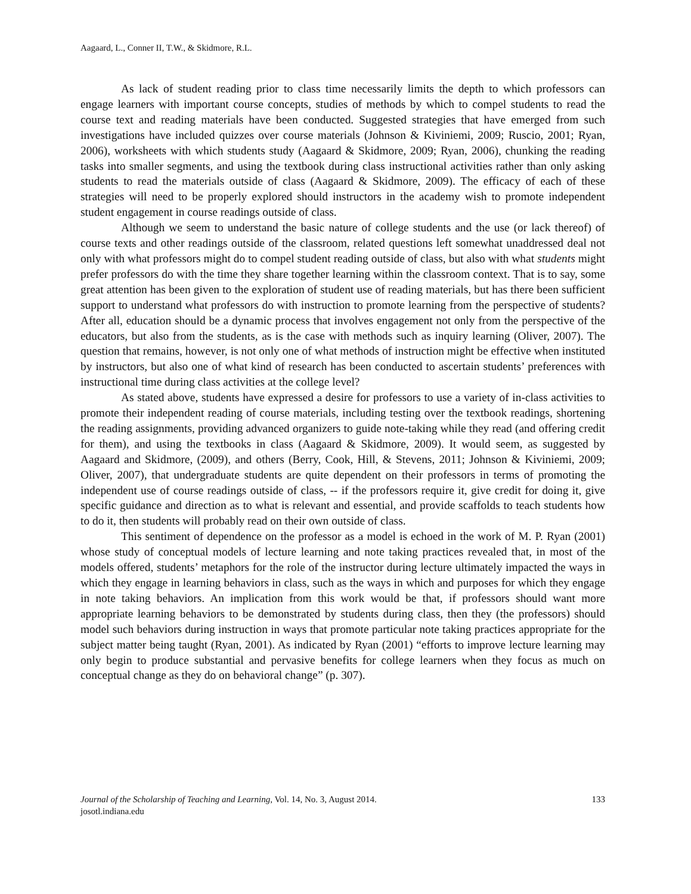Aagaard, L., Conner II, T.W., & Skidmore, R.L.
As lack of student reading prior to class time necessarily limits the depth to which professors can engage learners with important course concepts, studies of methods by which to compel students to read the course text and reading materials have been conducted. Suggested strategies that have emerged from such investigations have included quizzes over course materials (Johnson & Kiviniemi, 2009; Ruscio, 2001; Ryan, 2006), worksheets with which students study (Aagaard & Skidmore, 2009; Ryan, 2006), chunking the reading tasks into smaller segments, and using the textbook during class instructional activities rather than only asking students to read the materials outside of class (Aagaard & Skidmore, 2009). The efficacy of each of these strategies will need to be properly explored should instructors in the academy wish to promote independent student engagement in course readings outside of class.
Although we seem to understand the basic nature of college students and the use (or lack thereof) of course texts and other readings outside of the classroom, related questions left somewhat unaddressed deal not only with what professors might do to compel student reading outside of class, but also with what students might prefer professors do with the time they share together learning within the classroom context. That is to say, some great attention has been given to the exploration of student use of reading materials, but has there been sufficient support to understand what professors do with instruction to promote learning from the perspective of students? After all, education should be a dynamic process that involves engagement not only from the perspective of the educators, but also from the students, as is the case with methods such as inquiry learning (Oliver, 2007). The question that remains, however, is not only one of what methods of instruction might be effective when instituted by instructors, but also one of what kind of research has been conducted to ascertain students’ preferences with instructional time during class activities at the college level?
As stated above, students have expressed a desire for professors to use a variety of in-class activities to promote their independent reading of course materials, including testing over the textbook readings, shortening the reading assignments, providing advanced organizers to guide note-taking while they read (and offering credit for them), and using the textbooks in class (Aagaard & Skidmore, 2009). It would seem, as suggested by Aagaard and Skidmore, (2009), and others (Berry, Cook, Hill, & Stevens, 2011; Johnson & Kiviniemi, 2009; Oliver, 2007), that undergraduate students are quite dependent on their professors in terms of promoting the independent use of course readings outside of class, -- if the professors require it, give credit for doing it, give specific guidance and direction as to what is relevant and essential, and provide scaffolds to teach students how to do it, then students will probably read on their own outside of class.
This sentiment of dependence on the professor as a model is echoed in the work of M. P. Ryan (2001) whose study of conceptual models of lecture learning and note taking practices revealed that, in most of the models offered, students’ metaphors for the role of the instructor during lecture ultimately impacted the ways in which they engage in learning behaviors in class, such as the ways in which and purposes for which they engage in note taking behaviors. An implication from this work would be that, if professors should want more appropriate learning behaviors to be demonstrated by students during class, then they (the professors) should model such behaviors during instruction in ways that promote particular note taking practices appropriate for the subject matter being taught (Ryan, 2001). As indicated by Ryan (2001) “efforts to improve lecture learning may only begin to produce substantial and pervasive benefits for college learners when they focus as much on conceptual change as they do on behavioral change” (p. 307).
Journal of the Scholarship of Teaching and Learning, Vol. 14, No. 3, August 2014. 133
josotl.indiana.edu